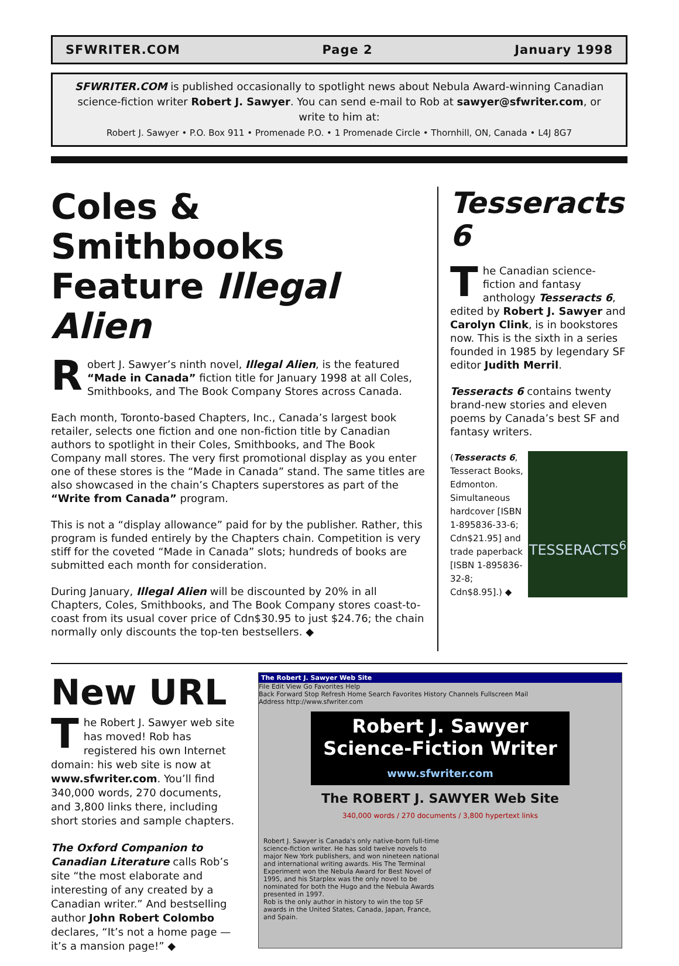SFWRITER.COM Page 2 January 1998
SFWRITER.COM is published occasionally to spotlight news about Nebula Award-winning Canadian science-fiction writer Robert J. Sawyer. You can send e-mail to Rob at sawyer@sfwriter.com, or write to him at:
Robert J. Sawyer • P.O. Box 911 • Promenade P.O. • 1 Promenade Circle • Thornhill, ON, Canada • L4J 8G7
Coles & Smithbooks Feature Illegal Alien
Robert J. Sawyer’s ninth novel, Illegal Alien, is the featured “Made in Canada” fiction title for January 1998 at all Coles, Smithbooks, and The Book Company Stores across Canada.
Each month, Toronto-based Chapters, Inc., Canada’s largest book retailer, selects one fiction and one non-fiction title by Canadian authors to spotlight in their Coles, Smithbooks, and The Book Company mall stores. The very first promotional display as you enter one of these stores is the “Made in Canada” stand. The same titles are also showcased in the chain’s Chapters superstores as part of the “Write from Canada” program.
This is not a “display allowance” paid for by the publisher. Rather, this program is funded entirely by the Chapters chain. Competition is very stiff for the coveted “Made in Canada” slots; hundreds of books are submitted each month for consideration.
During January, Illegal Alien will be discounted by 20% in all Chapters, Coles, Smithbooks, and The Book Company stores coast-to-coast from its usual cover price of Cdn$30.95 to just $24.76; the chain normally only discounts the top-ten bestsellers. ◆
Tesseracts 6
The Canadian science-fiction and fantasy anthology Tesseracts 6, edited by Robert J. Sawyer and Carolyn Clink, is in bookstores now. This is the sixth in a series founded in 1985 by legendary SF editor Judith Merril.
Tesseracts 6 contains twenty brand-new stories and eleven poems by Canada’s best SF and fantasy writers.
TESSERACTS<sup>6</sup>
(Tesseracts 6, Tesseract Books, Edmonton. Simultaneous hardcover [ISBN 1-895836-33-6; Cdn$21.95] and trade paperback [ISBN 1-895836-32-8; Cdn$8.95].) ◆
New URL
The Robert J. Sawyer web site has moved! Rob has registered his own Internet domain: his web site is now at www.sfwriter.com. You’ll find 340,000 words, 270 documents, and 3,800 links there, including short stories and sample chapters.
The Oxford Companion to Canadian Literature calls Rob’s site “the most elaborate and interesting of any created by a Canadian writer.” And bestselling author John Robert Colombo declares, “It’s not a home page — it’s a mansion page!” ◆
The Robert J. Sawyer Web Site
File Edit View Go Favorites Help
Back Forward Stop Refresh Home Search Favorites History Channels Fullscreen Mail
Address http://www.sfwriter.com
Robert J. Sawyer
Science-Fiction Writer
www.sfwriter.com
The ROBERT J. SAWYER Web Site
340,000 words / 270 documents / 3,800 hypertext links
Robert J. Sawyer is Canada's only native-born full-time science-fiction writer. He has sold twelve novels to major New York publishers, and won nineteen national and international writing awards. His The Terminal Experiment won the Nebula Award for Best Novel of 1995, and his Starplex was the only novel to be nominated for both the Hugo and the Nebula Awards presented in 1997.
Rob is the only author in history to win the top SF awards in the United States, Canada, Japan, France, and Spain.